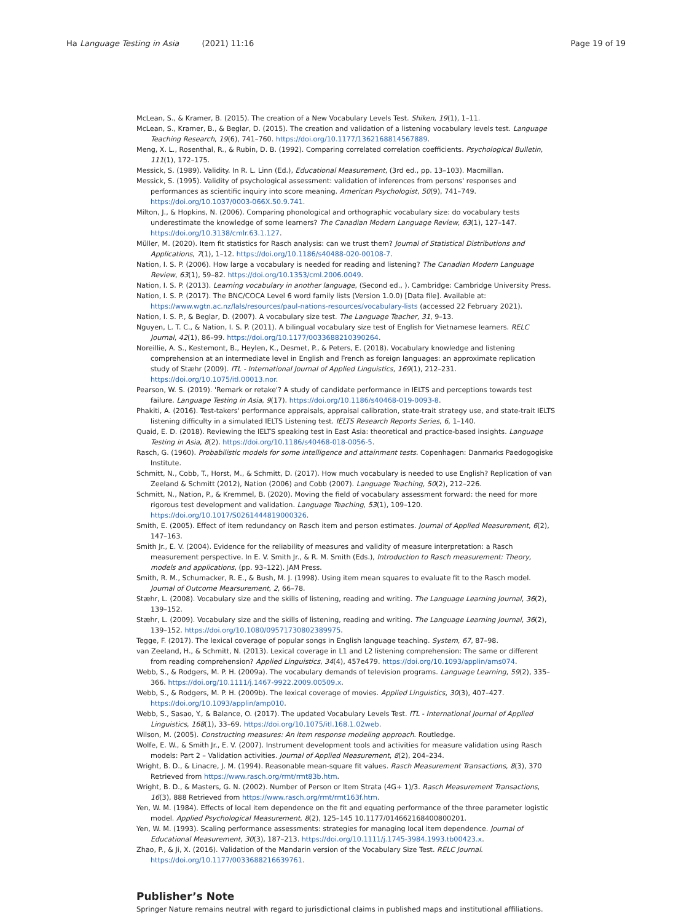Ha Language Testing in Asia (2021) 11:16 Page 19 of 19
McLean, S., & Kramer, B. (2015). The creation of a New Vocabulary Levels Test. Shiken, 19(1), 1–11.
McLean, S., Kramer, B., & Beglar, D. (2015). The creation and validation of a listening vocabulary levels test. Language Teaching Research, 19(6), 741–760. https://doi.org/10.1177/1362168814567889.
Meng, X. L., Rosenthal, R., & Rubin, D. B. (1992). Comparing correlated correlation coefficients. Psychological Bulletin, 111(1), 172–175.
Messick, S. (1989). Validity. In R. L. Linn (Ed.), Educational Measurement, (3rd ed., pp. 13–103). Macmillan.
Messick, S. (1995). Validity of psychological assessment: validation of inferences from persons' responses and performances as scientific inquiry into score meaning. American Psychologist, 50(9), 741–749. https://doi.org/10.1037/0003-066X.50.9.741.
Milton, J., & Hopkins, N. (2006). Comparing phonological and orthographic vocabulary size: do vocabulary tests underestimate the knowledge of some learners? The Canadian Modern Language Review, 63(1), 127–147. https://doi.org/10.3138/cmlr.63.1.127.
Müller, M. (2020). Item fit statistics for Rasch analysis: can we trust them? Journal of Statistical Distributions and Applications, 7(1), 1–12. https://doi.org/10.1186/s40488-020-00108-7.
Nation, I. S. P. (2006). How large a vocabulary is needed for reading and listening? The Canadian Modern Language Review, 63(1), 59–82. https://doi.org/10.1353/cml.2006.0049.
Nation, I. S. P. (2013). Learning vocabulary in another language, (Second ed., ). Cambridge: Cambridge University Press.
Nation, I. S. P. (2017). The BNC/COCA Level 6 word family lists (Version 1.0.0) [Data file]. Available at: https://www.wgtn.ac.nz/lals/resources/paul-nations-resources/vocabulary-lists (accessed 22 February 2021).
Nation, I. S. P., & Beglar, D. (2007). A vocabulary size test. The Language Teacher, 31, 9–13.
Nguyen, L. T. C., & Nation, I. S. P. (2011). A bilingual vocabulary size test of English for Vietnamese learners. RELC Journal, 42(1), 86–99. https://doi.org/10.1177/0033688210390264.
Noreillie, A. S., Kestemont, B., Heylen, K., Desmet, P., & Peters, E. (2018). Vocabulary knowledge and listening comprehension at an intermediate level in English and French as foreign languages: an approximate replication study of Stæhr (2009). ITL - International Journal of Applied Linguistics, 169(1), 212–231. https://doi.org/10.1075/itl.00013.nor.
Pearson, W. S. (2019). 'Remark or retake'? A study of candidate performance in IELTS and perceptions towards test failure. Language Testing in Asia, 9(17). https://doi.org/10.1186/s40468-019-0093-8.
Phakiti, A. (2016). Test-takers' performance appraisals, appraisal calibration, state-trait strategy use, and state-trait IELTS listening difficulty in a simulated IELTS Listening test. IELTS Research Reports Series, 6, 1–140.
Quaid, E. D. (2018). Reviewing the IELTS speaking test in East Asia: theoretical and practice-based insights. Language Testing in Asia, 8(2). https://doi.org/10.1186/s40468-018-0056-5.
Rasch, G. (1960). Probabilistic models for some intelligence and attainment tests. Copenhagen: Danmarks Paedogogiske Institute.
Schmitt, N., Cobb, T., Horst, M., & Schmitt, D. (2017). How much vocabulary is needed to use English? Replication of van Zeeland & Schmitt (2012), Nation (2006) and Cobb (2007). Language Teaching, 50(2), 212–226.
Schmitt, N., Nation, P., & Kremmel, B. (2020). Moving the field of vocabulary assessment forward: the need for more rigorous test development and validation. Language Teaching, 53(1), 109–120. https://doi.org/10.1017/S0261444819000326.
Smith, E. (2005). Effect of item redundancy on Rasch item and person estimates. Journal of Applied Measurement, 6(2), 147–163.
Smith Jr., E. V. (2004). Evidence for the reliability of measures and validity of measure interpretation: a Rasch measurement perspective. In E. V. Smith Jr., & R. M. Smith (Eds.), Introduction to Rasch measurement: Theory, models and applications, (pp. 93–122). JAM Press.
Smith, R. M., Schumacker, R. E., & Bush, M. J. (1998). Using item mean squares to evaluate fit to the Rasch model. Journal of Outcome Mearsurement, 2, 66–78.
Stæhr, L. (2008). Vocabulary size and the skills of listening, reading and writing. The Language Learning Journal, 36(2), 139–152.
Stæhr, L. (2009). Vocabulary size and the skills of listening, reading and writing. The Language Learning Journal, 36(2), 139–152. https://doi.org/10.1080/09571730802389975.
Tegge, F. (2017). The lexical coverage of popular songs in English language teaching. System, 67, 87–98.
van Zeeland, H., & Schmitt, N. (2013). Lexical coverage in L1 and L2 listening comprehension: The same or different from reading comprehension? Applied Linguistics, 34(4), 457e479. https://doi.org/10.1093/applin/ams074.
Webb, S., & Rodgers, M. P. H. (2009a). The vocabulary demands of television programs. Language Learning, 59(2), 335–366. https://doi.org/10.1111/j.1467-9922.2009.00509.x.
Webb, S., & Rodgers, M. P. H. (2009b). The lexical coverage of movies. Applied Linguistics, 30(3), 407–427. https://doi.org/10.1093/applin/amp010.
Webb, S., Sasao, Y., & Balance, O. (2017). The updated Vocabulary Levels Test. ITL - International Journal of Applied Linguistics, 168(1), 33–69. https://doi.org/10.1075/itl.168.1.02web.
Wilson, M. (2005). Constructing measures: An item response modeling approach. Routledge.
Wolfe, E. W., & Smith Jr., E. V. (2007). Instrument development tools and activities for measure validation using Rasch models: Part 2 – Validation activities. Journal of Applied Measurement, 8(2), 204–234.
Wright, B. D., & Linacre, J. M. (1994). Reasonable mean-square fit values. Rasch Measurement Transactions, 8(3), 370 Retrieved from https://www.rasch.org/rmt/rmt83b.htm.
Wright, B. D., & Masters, G. N. (2002). Number of Person or Item Strata (4G+ 1)/3. Rasch Measurement Transactions, 16(3), 888 Retrieved from https://www.rasch.org/rmt/rmt163f.htm.
Yen, W. M. (1984). Effects of local item dependence on the fit and equating performance of the three parameter logistic model. Applied Psychological Measurement, 8(2), 125–145 10.1177/014662168400800201.
Yen, W. M. (1993). Scaling performance assessments: strategies for managing local item dependence. Journal of Educational Measurement, 30(3), 187–213. https://doi.org/10.1111/j.1745-3984.1993.tb00423.x.
Zhao, P., & Ji, X. (2016). Validation of the Mandarin version of the Vocabulary Size Test. RELC Journal. https://doi.org/10.1177/0033688216639761.
Publisher’s Note
Springer Nature remains neutral with regard to jurisdictional claims in published maps and institutional affiliations.